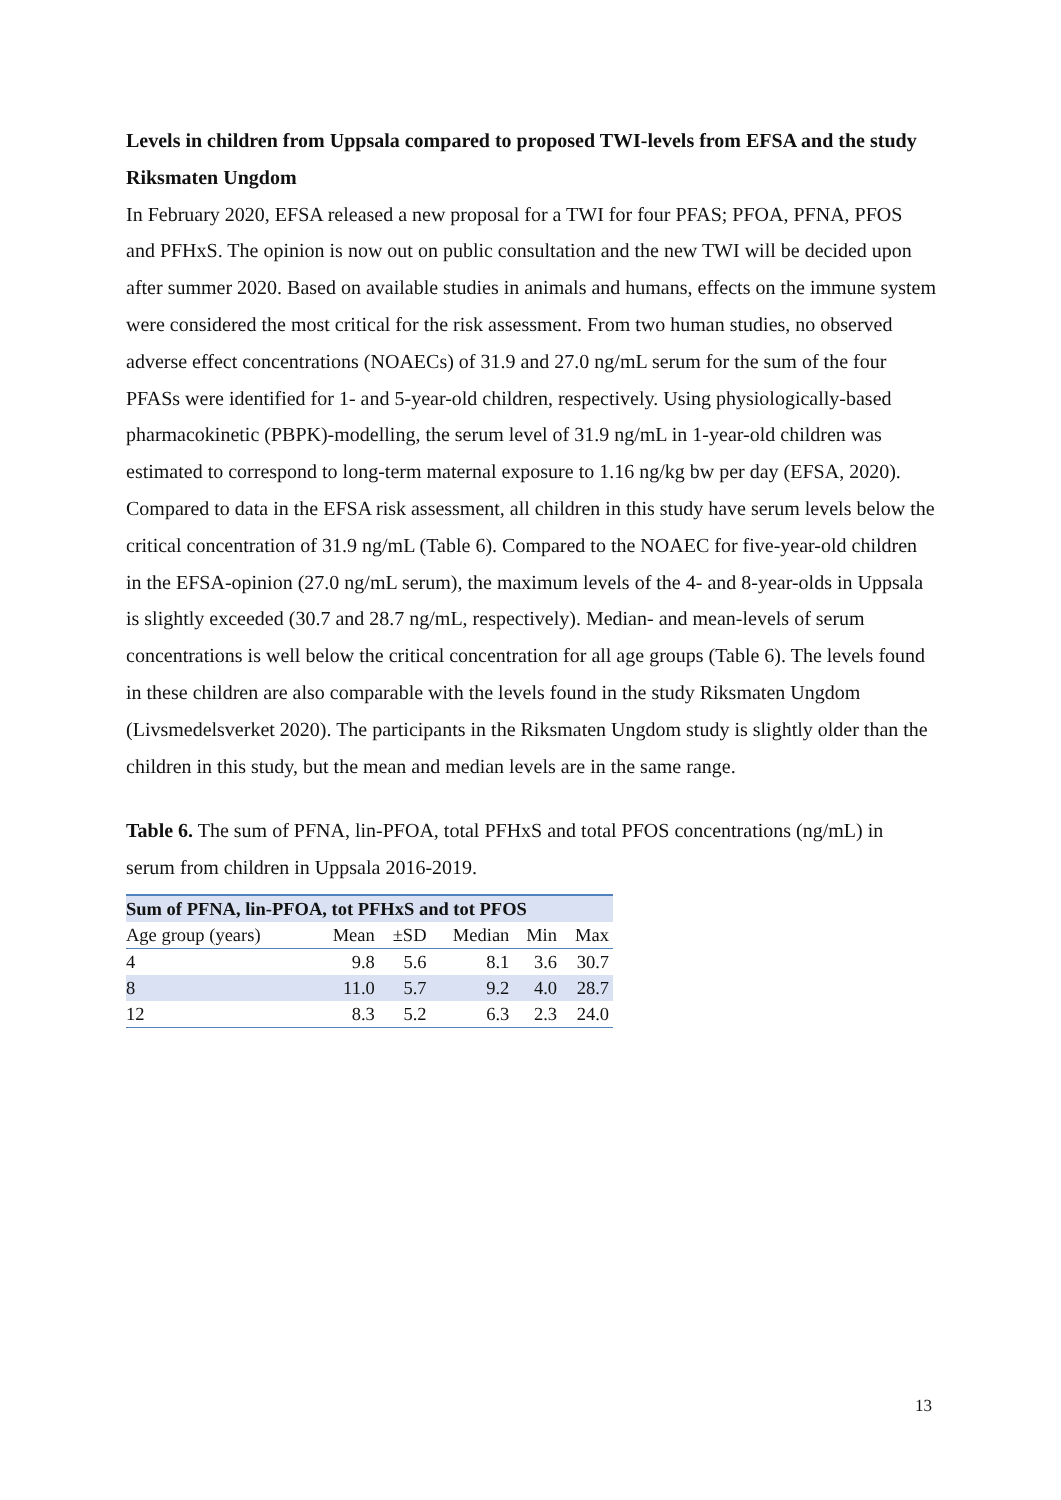Levels in children from Uppsala compared to proposed TWI-levels from EFSA and the study Riksmaten Ungdom
In February 2020, EFSA released a new proposal for a TWI for four PFAS; PFOA, PFNA, PFOS and PFHxS. The opinion is now out on public consultation and the new TWI will be decided upon after summer 2020. Based on available studies in animals and humans, effects on the immune system were considered the most critical for the risk assessment. From two human studies, no observed adverse effect concentrations (NOAECs) of 31.9 and 27.0 ng/mL serum for the sum of the four PFASs were identified for 1- and 5-year-old children, respectively. Using physiologically-based pharmacokinetic (PBPK)-modelling, the serum level of 31.9 ng/mL in 1-year-old children was estimated to correspond to long-term maternal exposure to 1.16 ng/kg bw per day (EFSA, 2020).
Compared to data in the EFSA risk assessment, all children in this study have serum levels below the critical concentration of 31.9 ng/mL (Table 6). Compared to the NOAEC for five-year-old children in the EFSA-opinion (27.0 ng/mL serum), the maximum levels of the 4- and 8-year-olds in Uppsala is slightly exceeded (30.7 and 28.7 ng/mL, respectively). Median- and mean-levels of serum concentrations is well below the critical concentration for all age groups (Table 6). The levels found in these children are also comparable with the levels found in the study Riksmaten Ungdom (Livsmedelsverket 2020). The participants in the Riksmaten Ungdom study is slightly older than the children in this study, but the mean and median levels are in the same range.
Table 6. The sum of PFNA, lin-PFOA, total PFHxS and total PFOS concentrations (ng/mL) in serum from children in Uppsala 2016-2019.
| Sum of PFNA, lin-PFOA, tot PFHxS and tot PFOS | | | | | |
| --- | --- | --- | --- | --- | --- |
| Age group (years) | Mean | ±SD | Median | Min | Max |
| 4 | 9.8 | 5.6 | 8.1 | 3.6 | 30.7 |
| 8 | 11.0 | 5.7 | 9.2 | 4.0 | 28.7 |
| 12 | 8.3 | 5.2 | 6.3 | 2.3 | 24.0 |
13